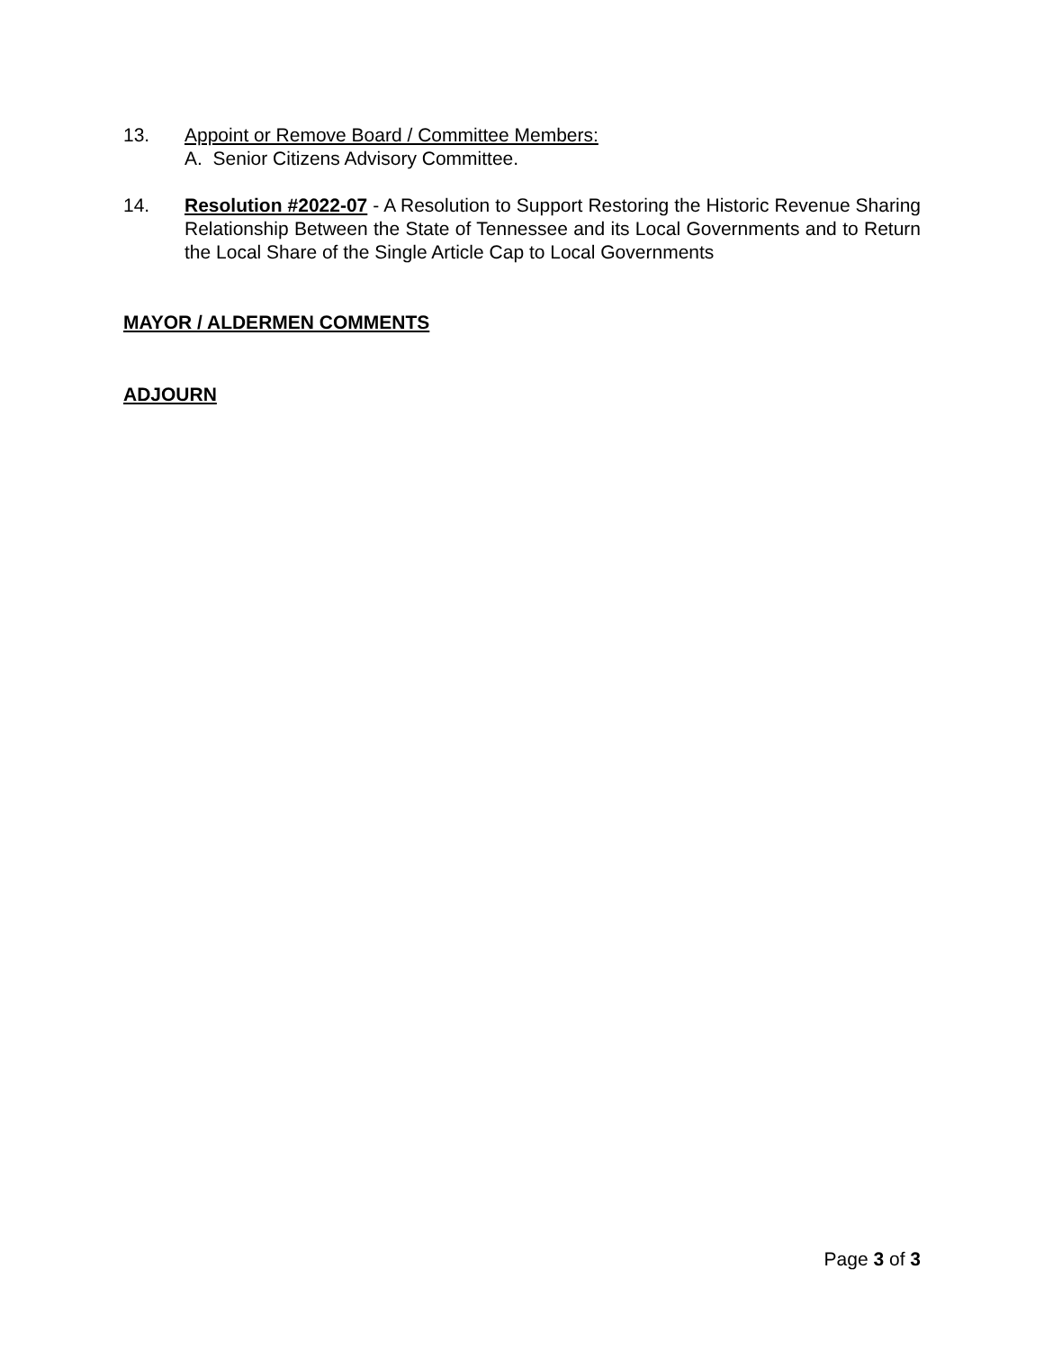13. Appoint or Remove Board / Committee Members:
A. Senior Citizens Advisory Committee.
14. Resolution #2022-07 - A Resolution to Support Restoring the Historic Revenue Sharing Relationship Between the State of Tennessee and its Local Governments and to Return the Local Share of the Single Article Cap to Local Governments
MAYOR / ALDERMEN COMMENTS
ADJOURN
Page 3 of 3